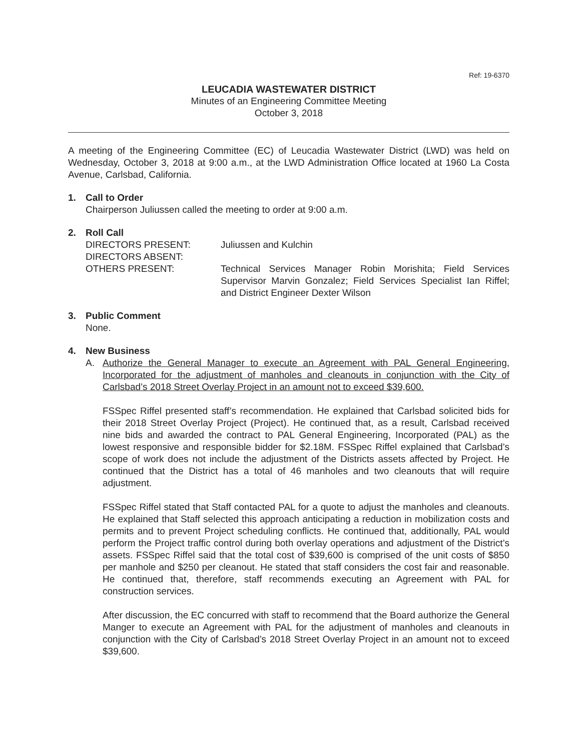Ref: 19-6370
LEUCADIA WASTEWATER DISTRICT
Minutes of an Engineering Committee Meeting
October 3, 2018
A meeting of the Engineering Committee (EC) of Leucadia Wastewater District (LWD) was held on Wednesday, October 3, 2018 at 9:00 a.m., at the LWD Administration Office located at 1960 La Costa Avenue, Carlsbad, California.
1. Call to Order
Chairperson Juliussen called the meeting to order at 9:00 a.m.
2. Roll Call
DIRECTORS PRESENT: Juliussen and Kulchin
DIRECTORS ABSENT:
OTHERS PRESENT: Technical Services Manager Robin Morishita; Field Services Supervisor Marvin Gonzalez; Field Services Specialist Ian Riffel; and District Engineer Dexter Wilson
3. Public Comment
None.
4. New Business
A. Authorize the General Manager to execute an Agreement with PAL General Engineering, Incorporated for the adjustment of manholes and cleanouts in conjunction with the City of Carlsbad’s 2018 Street Overlay Project in an amount not to exceed $39,600.
FSSpec Riffel presented staff’s recommendation. He explained that Carlsbad solicited bids for their 2018 Street Overlay Project (Project). He continued that, as a result, Carlsbad received nine bids and awarded the contract to PAL General Engineering, Incorporated (PAL) as the lowest responsive and responsible bidder for $2.18M. FSSpec Riffel explained that Carlsbad’s scope of work does not include the adjustment of the Districts assets affected by Project. He continued that the District has a total of 46 manholes and two cleanouts that will require adjustment.
FSSpec Riffel stated that Staff contacted PAL for a quote to adjust the manholes and cleanouts. He explained that Staff selected this approach anticipating a reduction in mobilization costs and permits and to prevent Project scheduling conflicts. He continued that, additionally, PAL would perform the Project traffic control during both overlay operations and adjustment of the District’s assets. FSSpec Riffel said that the total cost of $39,600 is comprised of the unit costs of $850 per manhole and $250 per cleanout. He stated that staff considers the cost fair and reasonable. He continued that, therefore, staff recommends executing an Agreement with PAL for construction services.
After discussion, the EC concurred with staff to recommend that the Board authorize the General Manger to execute an Agreement with PAL for the adjustment of manholes and cleanouts in conjunction with the City of Carlsbad’s 2018 Street Overlay Project in an amount not to exceed $39,600.